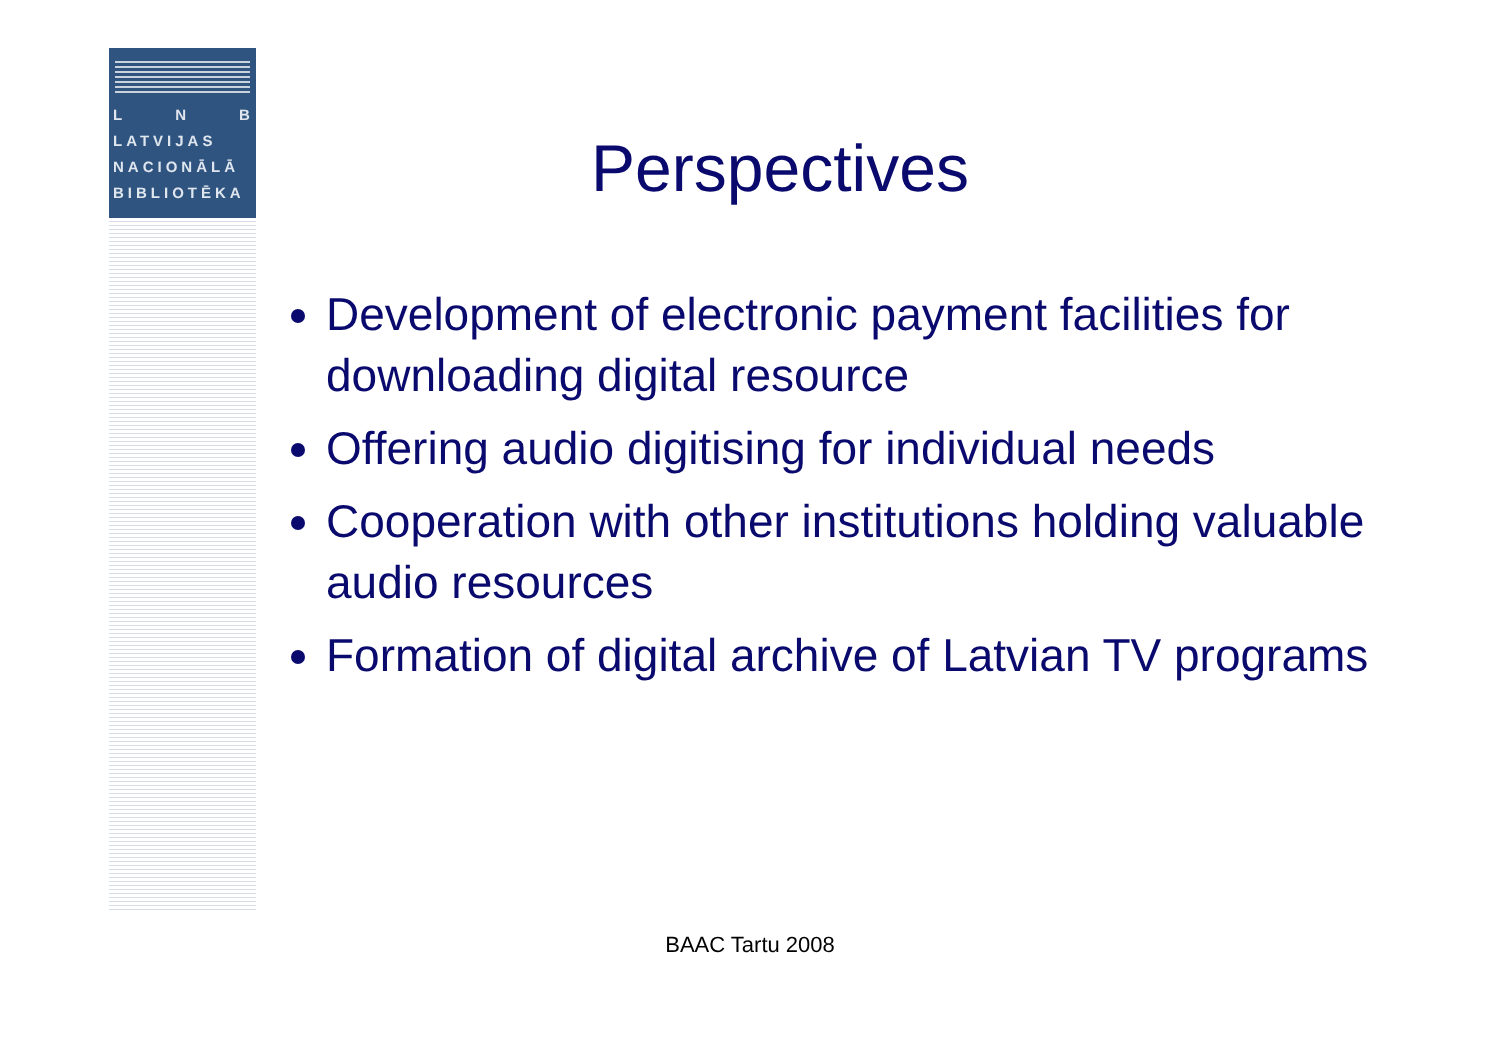L N B
LATVIJAS
NACIONĀLĀ
BIBLIOTĒKA
Perspectives
Development of electronic payment facilities for downloading digital resource
Offering audio digitising for individual needs
Cooperation with other institutions holding valuable audio resources
Formation of digital archive of Latvian TV programs
BAAC Tartu 2008